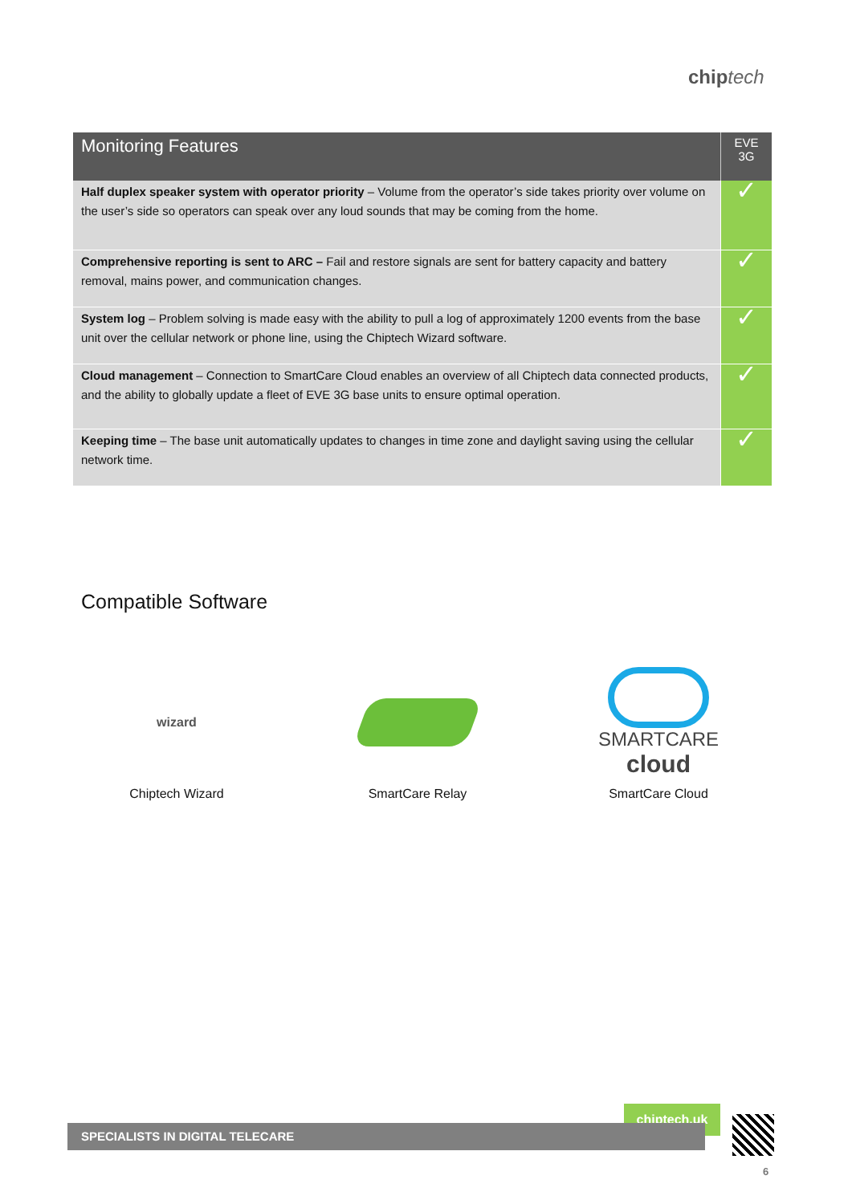chip tech
| Monitoring Features | EVE 3G |
| --- | --- |
| Half duplex speaker system with operator priority – Volume from the operator’s side takes priority over volume on the user’s side so operators can speak over any loud sounds that may be coming from the home. | ✓ |
| Comprehensive reporting is sent to ARC – Fail and restore signals are sent for battery capacity and battery removal, mains power, and communication changes. | ✓ |
| System log – Problem solving is made easy with the ability to pull a log of approximately 1200 events from the base unit over the cellular network or phone line, using the Chiptech Wizard software. | ✓ |
| Cloud management – Connection to SmartCare Cloud enables an overview of all Chiptech data connected products, and the ability to globally update a fleet of EVE 3G base units to ensure optimal operation. | ✓ |
| Keeping time – The base unit automatically updates to changes in time zone and daylight saving using the cellular network time. | ✓ |
Compatible Software
wizard
Chiptech Wizard
SmartCare Relay
SMARTCARE
cloud
SmartCare Cloud
chiptech.uk
SPECIALISTS IN DIGITAL TELECARE
6